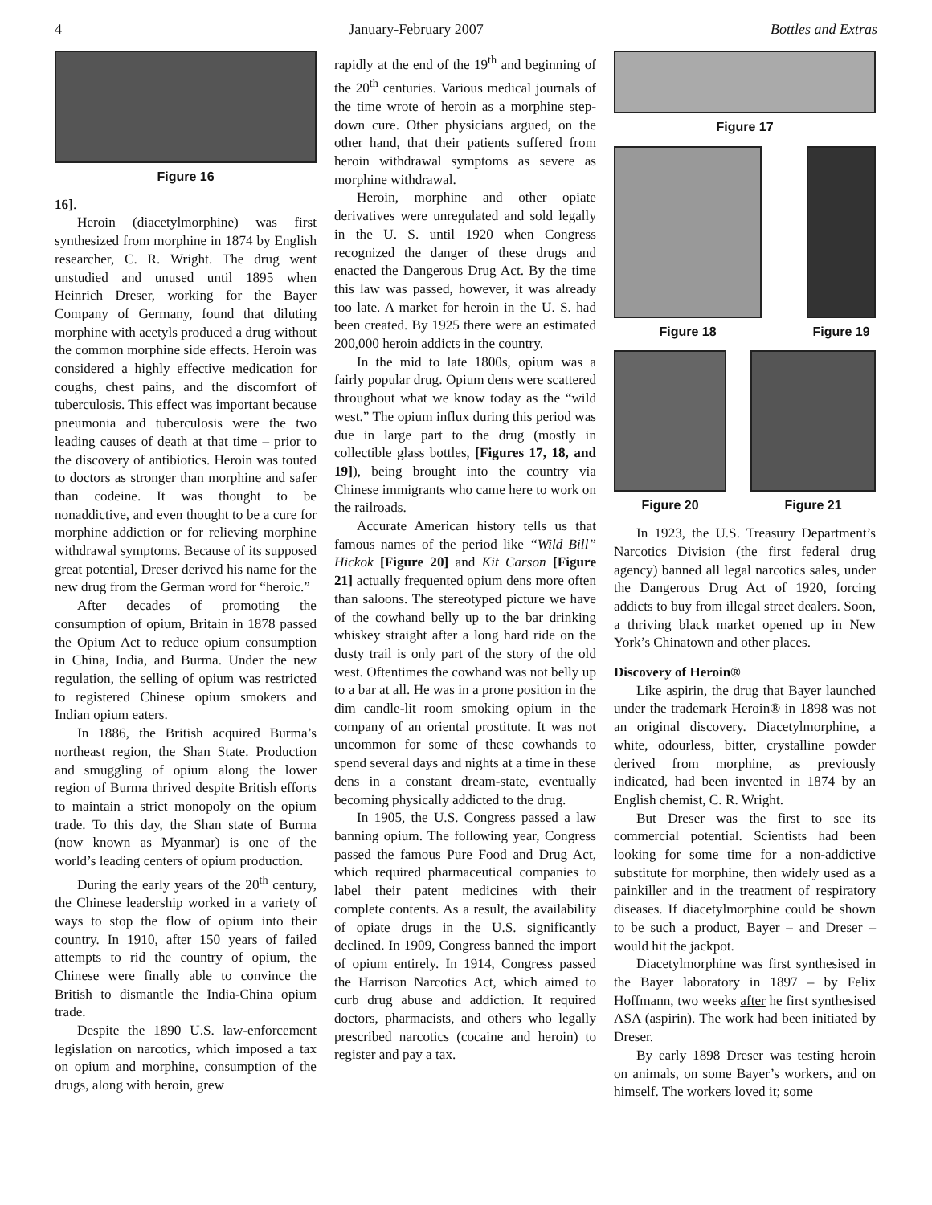4 January-February 2007 Bottles and Extras
Figure 16
16].
Heroin (diacetylmorphine) was first synthesized from morphine in 1874 by English researcher, C. R. Wright. The drug went unstudied and unused until 1895 when Heinrich Dreser, working for the Bayer Company of Germany, found that diluting morphine with acetyls produced a drug without the common morphine side effects. Heroin was considered a highly effective medication for coughs, chest pains, and the discomfort of tuberculosis. This effect was important because pneumonia and tuberculosis were the two leading causes of death at that time – prior to the discovery of antibiotics. Heroin was touted to doctors as stronger than morphine and safer than codeine. It was thought to be nonaddictive, and even thought to be a cure for morphine addiction or for relieving morphine withdrawal symptoms. Because of its supposed great potential, Dreser derived his name for the new drug from the German word for “heroic.”
After decades of promoting the consumption of opium, Britain in 1878 passed the Opium Act to reduce opium consumption in China, India, and Burma. Under the new regulation, the selling of opium was restricted to registered Chinese opium smokers and Indian opium eaters.
In 1886, the British acquired Burma’s northeast region, the Shan State. Production and smuggling of opium along the lower region of Burma thrived despite British efforts to maintain a strict monopoly on the opium trade. To this day, the Shan state of Burma (now known as Myanmar) is one of the world’s leading centers of opium production.
During the early years of the 20<sup>th</sup> century, the Chinese leadership worked in a variety of ways to stop the flow of opium into their country. In 1910, after 150 years of failed attempts to rid the country of opium, the Chinese were finally able to convince the British to dismantle the India-China opium trade.
Despite the 1890 U.S. law-enforcement legislation on narcotics, which imposed a tax on opium and morphine, consumption of the drugs, along with heroin, grew
rapidly at the end of the 19<sup>th</sup> and beginning of the 20<sup>th</sup> centuries. Various medical journals of the time wrote of heroin as a morphine step-down cure. Other physicians argued, on the other hand, that their patients suffered from heroin withdrawal symptoms as severe as morphine withdrawal.
Heroin, morphine and other opiate derivatives were unregulated and sold legally in the U. S. until 1920 when Congress recognized the danger of these drugs and enacted the Dangerous Drug Act. By the time this law was passed, however, it was already too late. A market for heroin in the U. S. had been created. By 1925 there were an estimated 200,000 heroin addicts in the country.
In the mid to late 1800s, opium was a fairly popular drug. Opium dens were scattered throughout what we know today as the “wild west.” The opium influx during this period was due in large part to the drug (mostly in collectible glass bottles, [Figures 17, 18, and 19]), being brought into the country via Chinese immigrants who came here to work on the railroads.
Accurate American history tells us that famous names of the period like “Wild Bill” Hickok [Figure 20] and Kit Carson [Figure 21] actually frequented opium dens more often than saloons. The stereotyped picture we have of the cowhand belly up to the bar drinking whiskey straight after a long hard ride on the dusty trail is only part of the story of the old west. Oftentimes the cowhand was not belly up to a bar at all. He was in a prone position in the dim candle-lit room smoking opium in the company of an oriental prostitute. It was not uncommon for some of these cowhands to spend several days and nights at a time in these dens in a constant dream-state, eventually becoming physically addicted to the drug.
In 1905, the U.S. Congress passed a law banning opium. The following year, Congress passed the famous Pure Food and Drug Act, which required pharmaceutical companies to label their patent medicines with their complete contents. As a result, the availability of opiate drugs in the U.S. significantly declined. In 1909, Congress banned the import of opium entirely. In 1914, Congress passed the Harrison Narcotics Act, which aimed to curb drug abuse and addiction. It required doctors, pharmacists, and others who legally prescribed narcotics (cocaine and heroin) to register and pay a tax.
Figure 17
Figure 18 Figure 19
Figure 20 Figure 21
In 1923, the U.S. Treasury Department’s Narcotics Division (the first federal drug agency) banned all legal narcotics sales, under the Dangerous Drug Act of 1920, forcing addicts to buy from illegal street dealers. Soon, a thriving black market opened up in New York’s Chinatown and other places.
Discovery of Heroin®
Like aspirin, the drug that Bayer launched under the trademark Heroin® in 1898 was not an original discovery. Diacetylmorphine, a white, odourless, bitter, crystalline powder derived from morphine, as previously indicated, had been invented in 1874 by an English chemist, C. R. Wright.
But Dreser was the first to see its commercial potential. Scientists had been looking for some time for a non-addictive substitute for morphine, then widely used as a painkiller and in the treatment of respiratory diseases. If diacetylmorphine could be shown to be such a product, Bayer – and Dreser – would hit the jackpot.
Diacetylmorphine was first synthesised in the Bayer laboratory in 1897 – by Felix Hoffmann, two weeks after he first synthesised ASA (aspirin). The work had been initiated by Dreser.
By early 1898 Dreser was testing heroin on animals, on some Bayer’s workers, and on himself. The workers loved it; some